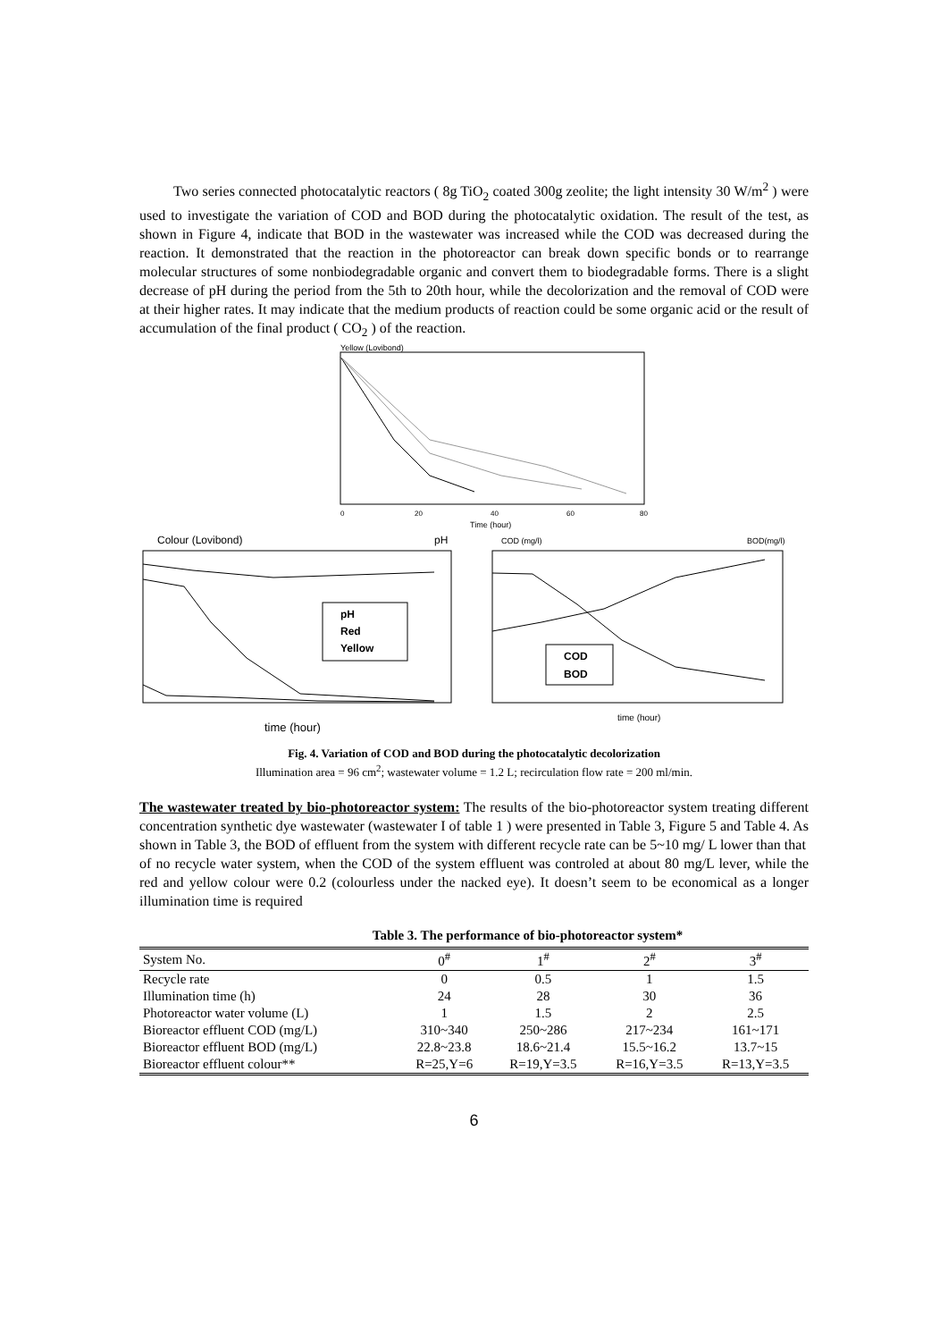Two series connected photocatalytic reactors ( 8g TiO<sub>2</sub> coated 300g zeolite; the light intensity 30 W/m<sup>2</sup> ) were used to investigate the variation of COD and BOD during the photocatalytic oxidation. The result of the test, as shown in Figure 4, indicate that BOD in the wastewater was increased while the COD was decreased during the reaction. It demonstrated that the reaction in the photoreactor can break down specific bonds or to rearrange molecular structures of some nonbiodegradable organic and convert them to biodegradable forms. There is a slight decrease of pH during the period from the 5th to 20th hour, while the decolorization and the removal of COD were at their higher rates. It may indicate that the medium products of reaction could be some organic acid or the result of accumulation of the final product ( CO<sub>2</sub> ) of the reaction.
Yellow (Lovibond)
0
20
40
60
80
Time (hour)
Colour (Lovibond)
pH
pH
Red
Yellow
time (hour)
COD (mg/l)
BOD(mg/l)
COD
BOD
time (hour)
Fig. 4. Variation of COD and BOD during the photocatalytic decolorization
Illumination area = 96 cm<sup>2</sup>; wastewater volume = 1.2 L; recirculation flow rate = 200 ml/min.
The wastewater treated by bio-photoreactor system: The results of the bio-photoreactor system treating different concentration synthetic dye wastewater (wastewater I of table 1 ) were presented in Table 3, Figure 5 and Table 4. As shown in Table 3, the BOD of effluent from the system with different recycle rate can be 5~10 mg/ L lower than that
of no recycle water system, when the COD of the system effluent was controled at about 80 mg/L lever, while the red and yellow colour were 0.2 (colourless under the nacked eye). It doesn’t seem to be economical as a longer illumination time is required
Table 3. The performance of bio-photoreactor system*
| System No. | 0<sup>#</sup> | 1<sup>#</sup> | 2<sup>#</sup> | 3<sup>#</sup> |
| --- | --- | --- | --- | --- |
| Recycle rate | 0 | 0.5 | 1 | 1.5 |
| Illumination time (h) | 24 | 28 | 30 | 36 |
| Photoreactor water volume (L) | 1 | 1.5 | 2 | 2.5 |
| Bioreactor effluent COD (mg/L) | 310~340 | 250~286 | 217~234 | 161~171 |
| Bioreactor effluent BOD (mg/L) | 22.8~23.8 | 18.6~21.4 | 15.5~16.2 | 13.7~15 |
| Bioreactor effluent colour** | R=25,Y=6 | R=19,Y=3.5 | R=16,Y=3.5 | R=13,Y=3.5 |
6